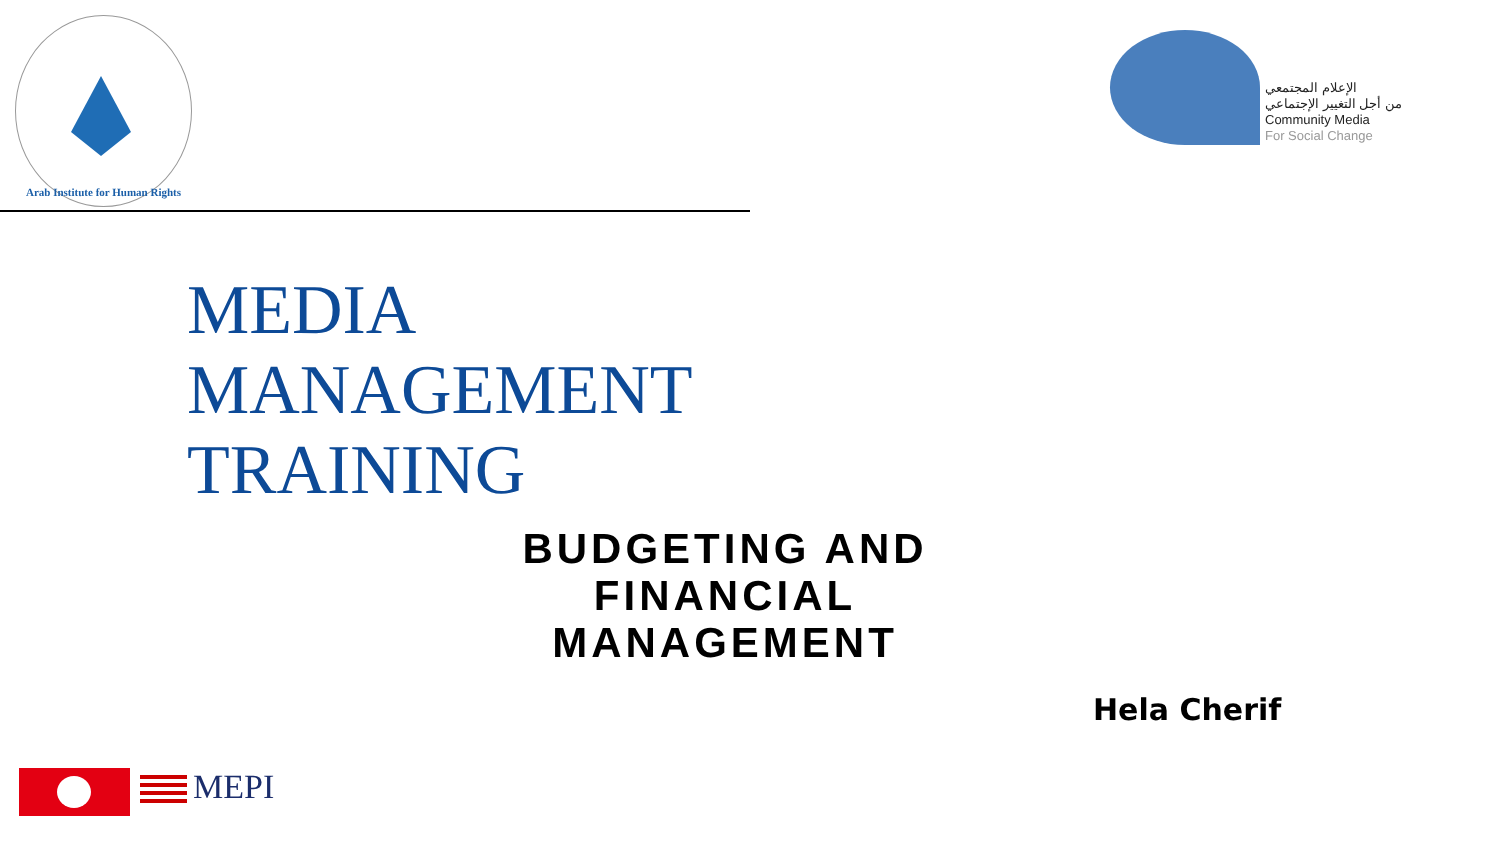Arab Institute for Human Rights
الإعلام المجتمعي
من أجل التغيير الإجتماعي
Community Media
For Social Change
MEDIA
MANAGEMENT
TRAINING
BUDGETING AND FINANCIAL MANAGEMENT
Hela Cherif
MEPI